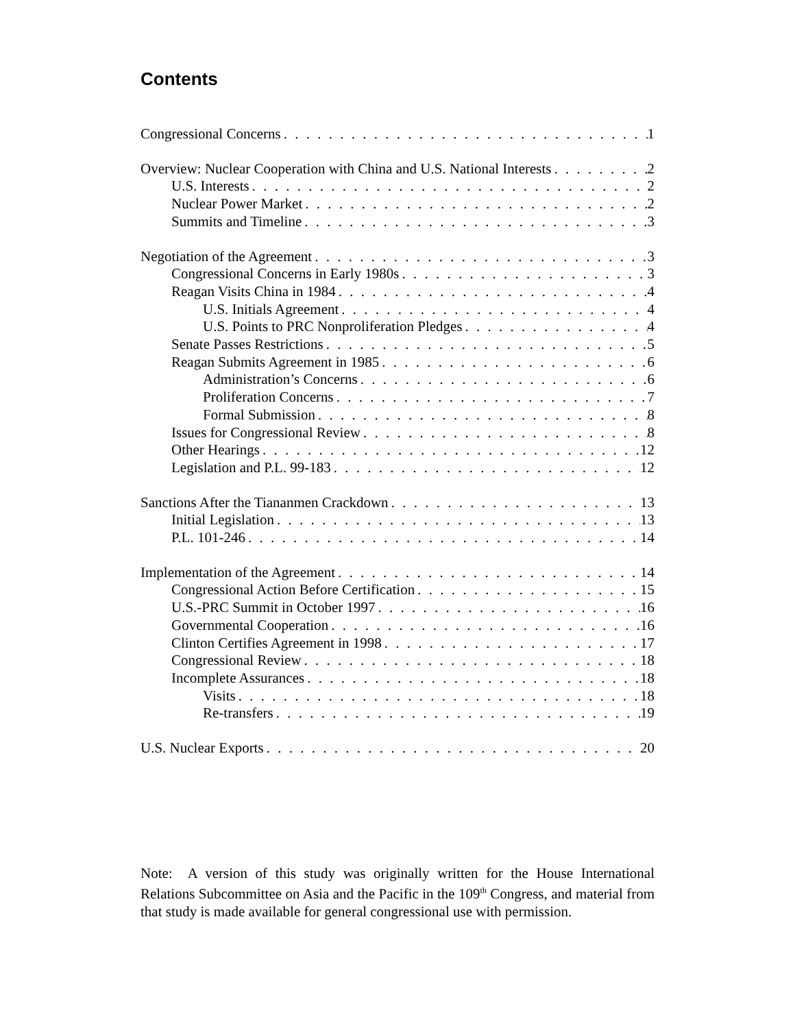Contents
Congressional Concerns 1
Overview: Nuclear Cooperation with China and U.S. National Interests 2
U.S. Interests 2
Nuclear Power Market 2
Summits and Timeline 3
Negotiation of the Agreement 3
Congressional Concerns in Early 1980s 3
Reagan Visits China in 1984 4
U.S. Initials Agreement 4
U.S. Points to PRC Nonproliferation Pledges 4
Senate Passes Restrictions 5
Reagan Submits Agreement in 1985 6
Administration’s Concerns 6
Proliferation Concerns 7
Formal Submission 8
Issues for Congressional Review 8
Other Hearings 12
Legislation and P.L. 99-183 12
Sanctions After the Tiananmen Crackdown 13
Initial Legislation 13
P.L. 101-246 14
Implementation of the Agreement 14
Congressional Action Before Certification 15
U.S.-PRC Summit in October 1997 16
Governmental Cooperation 16
Clinton Certifies Agreement in 1998 17
Congressional Review 18
Incomplete Assurances 18
Visits 18
Re-transfers 19
U.S. Nuclear Exports 20
Note: A version of this study was originally written for the House International Relations Subcommittee on Asia and the Pacific in the 109<sup>th</sup> Congress, and material from that study is made available for general congressional use with permission.